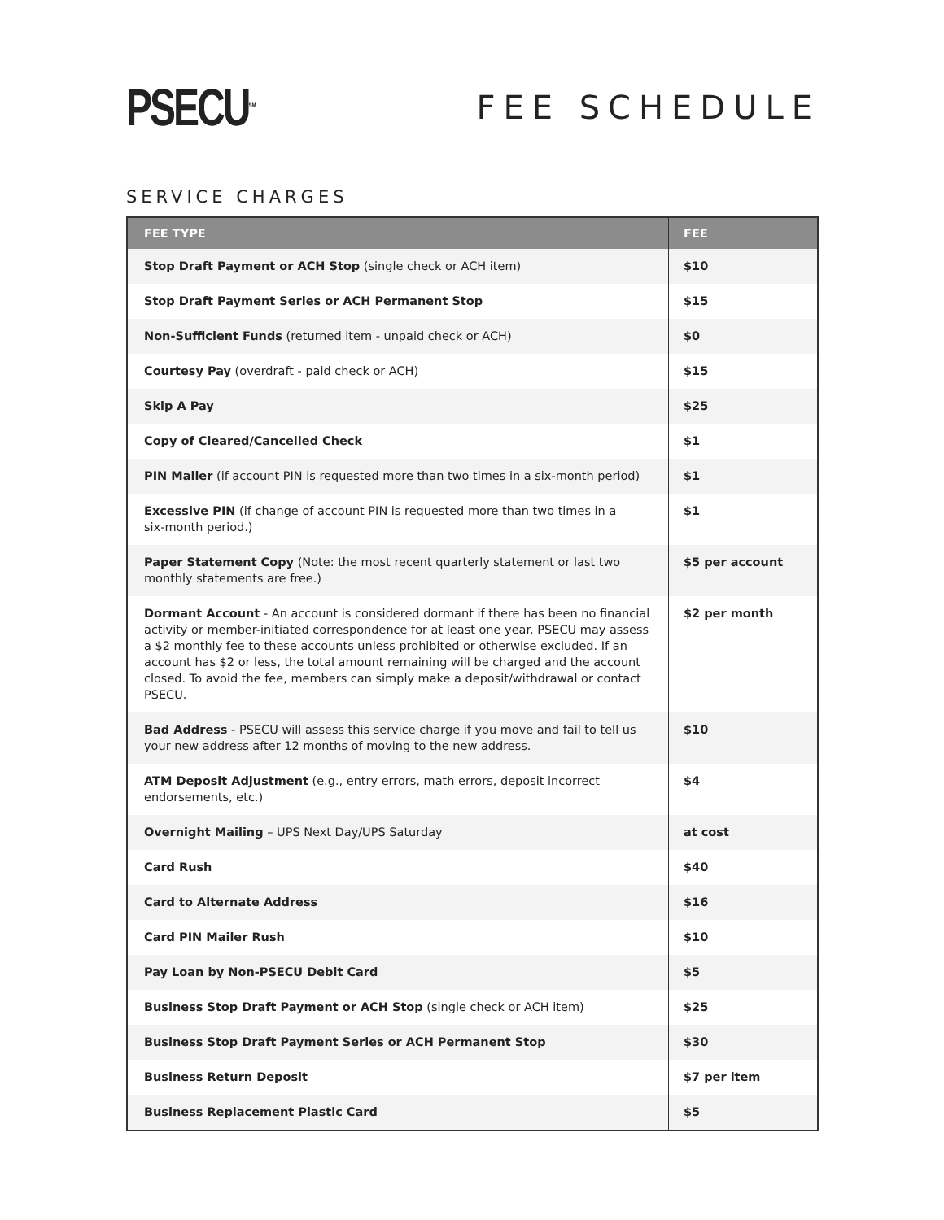PSECU<sup>SM</sup>
FEE SCHEDULE
SERVICE CHARGES
| FEE TYPE | FEE |
| --- | --- |
| Stop Draft Payment or ACH Stop (single check or ACH item) | $10 |
| Stop Draft Payment Series or ACH Permanent Stop | $15 |
| Non-Sufficient Funds (returned item - unpaid check or ACH) | $0 |
| Courtesy Pay (overdraft - paid check or ACH) | $15 |
| Skip A Pay | $25 |
| Copy of Cleared/Cancelled Check | $1 |
| PIN Mailer (if account PIN is requested more than two times in a six-month period) | $1 |
| Excessive PIN (if change of account PIN is requested more than two times in a six-month period.) | $1 |
| Paper Statement Copy (Note: the most recent quarterly statement or last two monthly statements are free.) | $5 per account |
| Dormant Account - An account is considered dormant if there has been no financial activity or member-initiated correspondence for at least one year. PSECU may assess a $2 monthly fee to these accounts unless prohibited or otherwise excluded. If an account has $2 or less, the total amount remaining will be charged and the account closed. To avoid the fee, members can simply make a deposit/withdrawal or contact PSECU. | $2 per month |
| Bad Address - PSECU will assess this service charge if you move and fail to tell us your new address after 12 months of moving to the new address. | $10 |
| ATM Deposit Adjustment (e.g., entry errors, math errors, deposit incorrect endorsements, etc.) | $4 |
| Overnight Mailing – UPS Next Day/UPS Saturday | at cost |
| Card Rush | $40 |
| Card to Alternate Address | $16 |
| Card PIN Mailer Rush | $10 |
| Pay Loan by Non-PSECU Debit Card | $5 |
| Business Stop Draft Payment or ACH Stop (single check or ACH item) | $25 |
| Business Stop Draft Payment Series or ACH Permanent Stop | $30 |
| Business Return Deposit | $7 per item |
| Business Replacement Plastic Card | $5 |